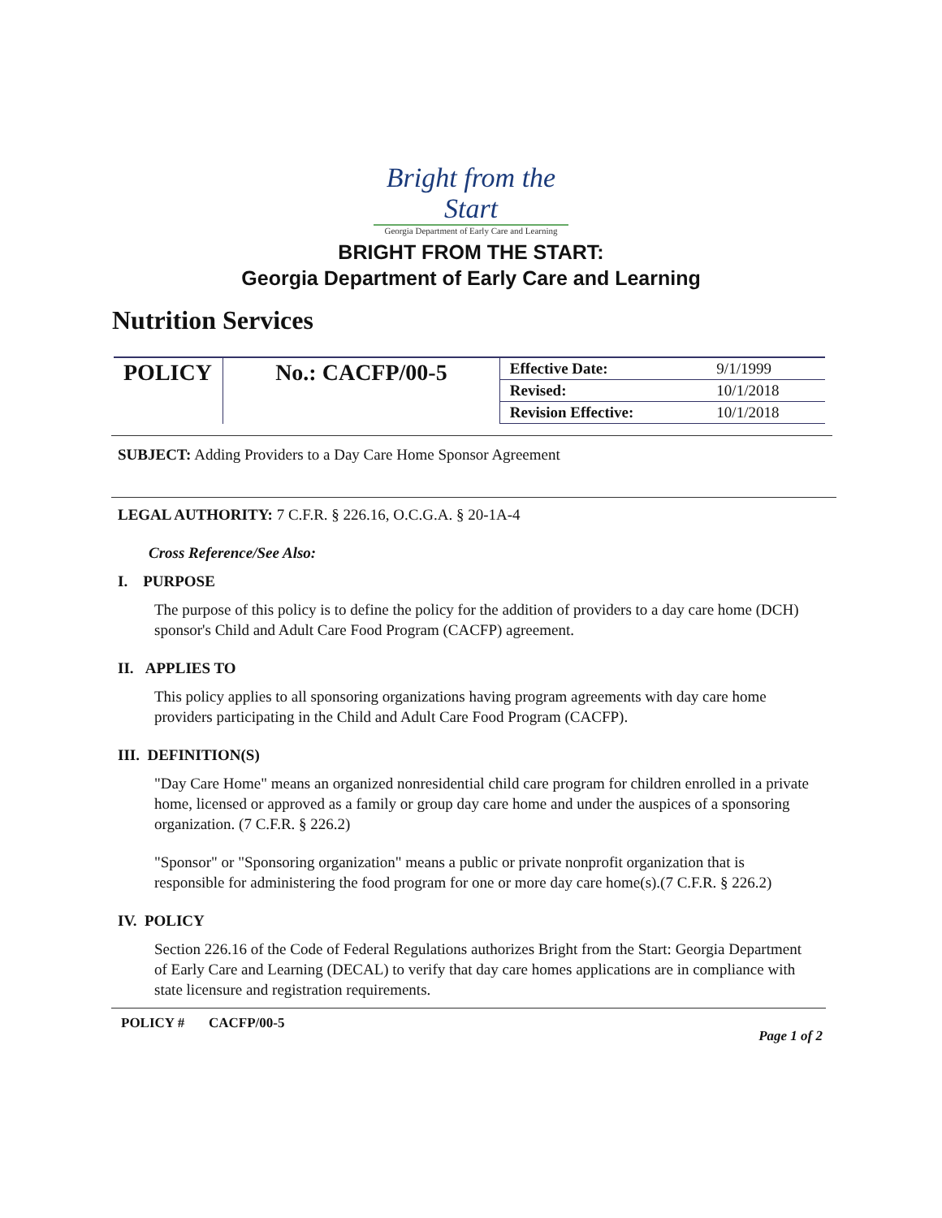Bright from the Start
Georgia Department of Early Care and Learning
BRIGHT FROM THE START:
Georgia Department of Early Care and Learning
Nutrition Services
| POLICY | No.: CACFP/00-5 | Effective Date: | 9/1/1999 |
| | | Revised: | 10/1/2018 |
| | | Revision Effective: | 10/1/2018 |
SUBJECT: Adding Providers to a Day Care Home Sponsor Agreement
LEGAL AUTHORITY: 7 C.F.R. § 226.16, O.C.G.A. § 20-1A-4
Cross Reference/See Also:
I. PURPOSE
The purpose of this policy is to define the policy for the addition of providers to a day care home (DCH) sponsor's Child and Adult Care Food Program (CACFP) agreement.
II. APPLIES TO
This policy applies to all sponsoring organizations having program agreements with day care home providers participating in the Child and Adult Care Food Program (CACFP).
III. DEFINITION(S)
"Day Care Home" means an organized nonresidential child care program for children enrolled in a private home, licensed or approved as a family or group day care home and under the auspices of a sponsoring organization. (7 C.F.R. § 226.2)
"Sponsor" or "Sponsoring organization" means a public or private nonprofit organization that is responsible for administering the food program for one or more day care home(s).(7 C.F.R. § 226.2)
IV. POLICY
Section 226.16 of the Code of Federal Regulations authorizes Bright from the Start: Georgia Department of Early Care and Learning (DECAL) to verify that day care homes applications are in compliance with state licensure and registration requirements.
POLICY # CACFP/00-5 Page 1 of 2